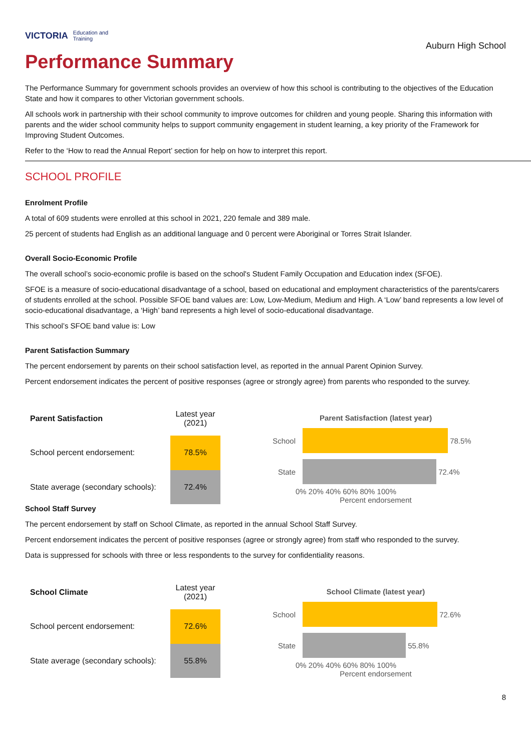VICTORIA Education and Training
Auburn High School
Performance Summary
The Performance Summary for government schools provides an overview of how this school is contributing to the objectives of the Education State and how it compares to other Victorian government schools.
All schools work in partnership with their school community to improve outcomes for children and young people. Sharing this information with parents and the wider school community helps to support community engagement in student learning, a key priority of the Framework for Improving Student Outcomes.
Refer to the ‘How to read the Annual Report’ section for help on how to interpret this report.
SCHOOL PROFILE
Enrolment Profile
A total of 609 students were enrolled at this school in 2021, 220 female and 389 male.
25 percent of students had English as an additional language and 0 percent were Aboriginal or Torres Strait Islander.
Overall Socio-Economic Profile
The overall school’s socio-economic profile is based on the school's Student Family Occupation and Education index (SFOE).
SFOE is a measure of socio-educational disadvantage of a school, based on educational and employment characteristics of the parents/carers of students enrolled at the school. Possible SFOE band values are: Low, Low-Medium, Medium and High. A ‘Low’ band represents a low level of socio-educational disadvantage, a ‘High’ band represents a high level of socio-educational disadvantage.
This school’s SFOE band value is: Low
Parent Satisfaction Summary
The percent endorsement by parents on their school satisfaction level, as reported in the annual Parent Opinion Survey.
Percent endorsement indicates the percent of positive responses (agree or strongly agree) from parents who responded to the survey.
| Parent Satisfaction | Latest year (2021) |
| --- | --- |
| School percent endorsement: | 78.5% |
| State average (secondary schools): | 72.4% |
Parent Satisfaction (latest year)
School
78.5%
State
72.4%
0% 20% 40% 60% 80% 100%
Percent endorsement
School Staff Survey
The percent endorsement by staff on School Climate, as reported in the annual School Staff Survey.
Percent endorsement indicates the percent of positive responses (agree or strongly agree) from staff who responded to the survey.
Data is suppressed for schools with three or less respondents to the survey for confidentiality reasons.
| School Climate | Latest year (2021) |
| --- | --- |
| School percent endorsement: | 72.6% |
| State average (secondary schools): | 55.8% |
School Climate (latest year)
School
72.6%
State
55.8%
0% 20% 40% 60% 80% 100%
Percent endorsement
8